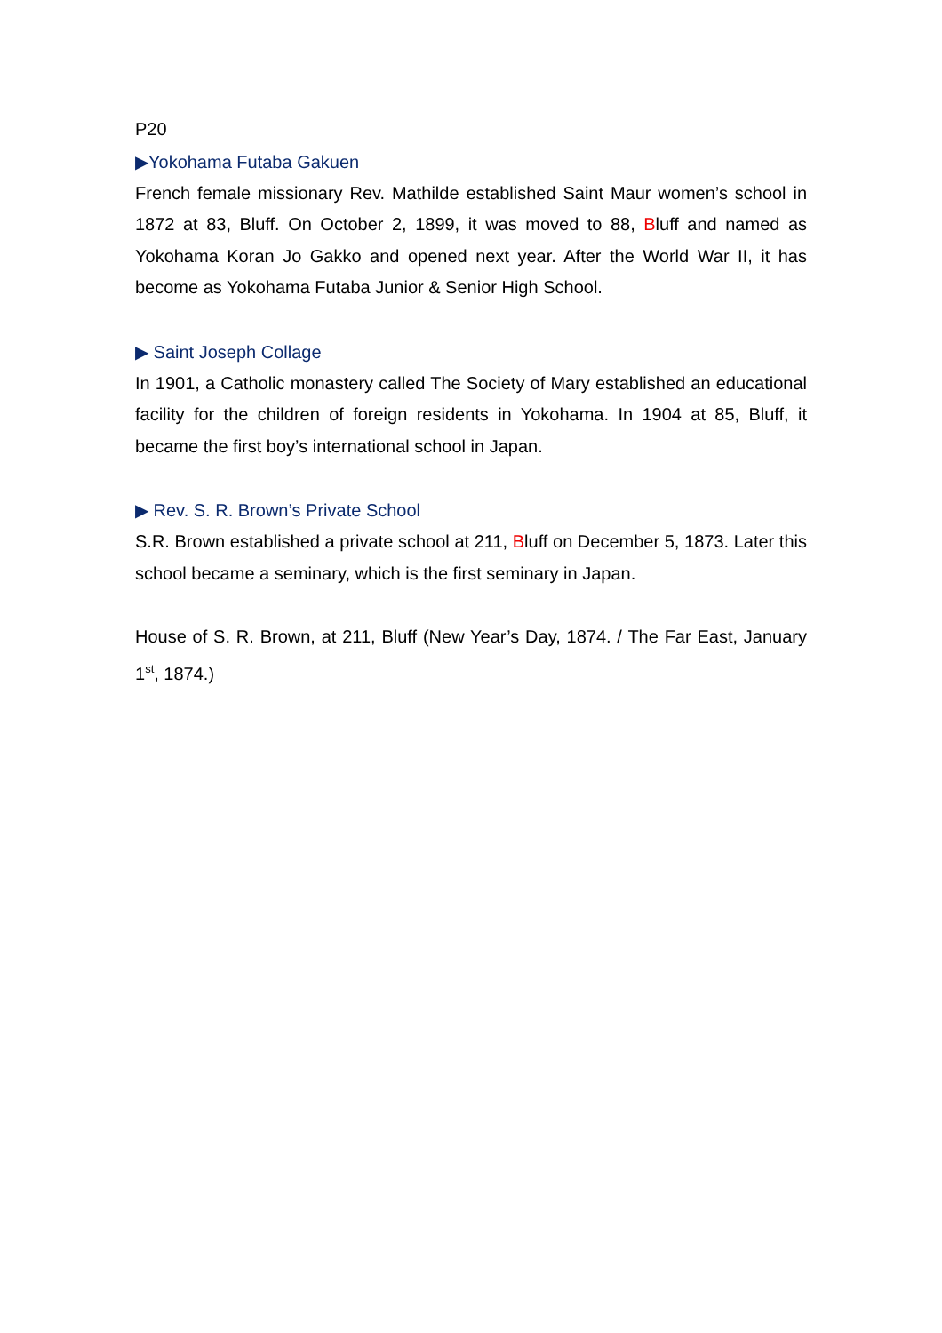P20
▶Yokohama Futaba Gakuen
French female missionary Rev. Mathilde established Saint Maur women’s school in 1872 at 83, Bluff. On October 2, 1899, it was moved to 88, Bluff and named as Yokohama Koran Jo Gakko and opened next year. After the World War II, it has become as Yokohama Futaba Junior & Senior High School.
▶ Saint Joseph Collage
In 1901, a Catholic monastery called The Society of Mary established an educational facility for the children of foreign residents in Yokohama. In 1904 at 85, Bluff, it became the first boy’s international school in Japan.
▶ Rev. S. R. Brown’s Private School
S.R. Brown established a private school at 211, Bluff on December 5, 1873. Later this school became a seminary, which is the first seminary in Japan.
House of S. R. Brown, at 211, Bluff (New Year’s Day, 1874. / The Far East, January 1<sup>st</sup>, 1874.)